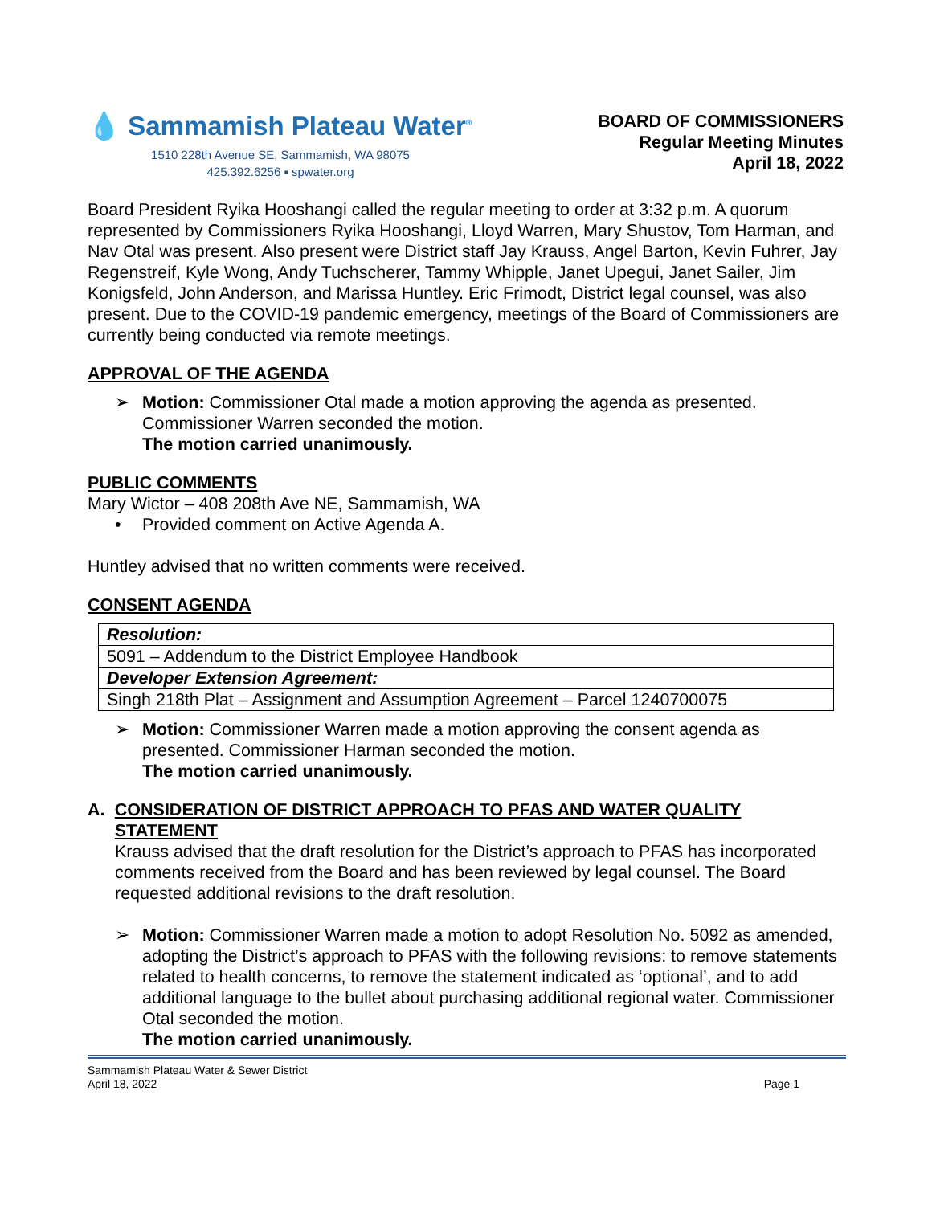💧 Sammamish Plateau Water<sup>®</sup>
1510 228th Avenue SE, Sammamish, WA 98075
425.392.6256 ▪ spwater.org
BOARD OF COMMISSIONERS
Regular Meeting Minutes
April 18, 2022
Board President Ryika Hooshangi called the regular meeting to order at 3:32 p.m. A quorum represented by Commissioners Ryika Hooshangi, Lloyd Warren, Mary Shustov, Tom Harman, and Nav Otal was present. Also present were District staff Jay Krauss, Angel Barton, Kevin Fuhrer, Jay Regenstreif, Kyle Wong, Andy Tuchscherer, Tammy Whipple, Janet Upegui, Janet Sailer, Jim Konigsfeld, John Anderson, and Marissa Huntley. Eric Frimodt, District legal counsel, was also present. Due to the COVID-19 pandemic emergency, meetings of the Board of Commissioners are currently being conducted via remote meetings.
APPROVAL OF THE AGENDA
➢ Motion: Commissioner Otal made a motion approving the agenda as presented. Commissioner Warren seconded the motion.
The motion carried unanimously.
PUBLIC COMMENTS
Mary Wictor – 408 208th Ave NE, Sammamish, WA
• Provided comment on Active Agenda A.
Huntley advised that no written comments were received.
CONSENT AGENDA
| Resolution: |
| 5091 – Addendum to the District Employee Handbook |
| Developer Extension Agreement: |
| Singh 218th Plat – Assignment and Assumption Agreement – Parcel 1240700075 |
➢ Motion: Commissioner Warren made a motion approving the consent agenda as presented. Commissioner Harman seconded the motion.
The motion carried unanimously.
A. CONSIDERATION OF DISTRICT APPROACH TO PFAS AND WATER QUALITY STATEMENT
Krauss advised that the draft resolution for the District’s approach to PFAS has incorporated comments received from the Board and has been reviewed by legal counsel. The Board requested additional revisions to the draft resolution.
➢ Motion: Commissioner Warren made a motion to adopt Resolution No. 5092 as amended, adopting the District’s approach to PFAS with the following revisions: to remove statements related to health concerns, to remove the statement indicated as ‘optional’, and to add additional language to the bullet about purchasing additional regional water. Commissioner Otal seconded the motion.
The motion carried unanimously.
Sammamish Plateau Water & Sewer District
April 18, 2022
Page 1